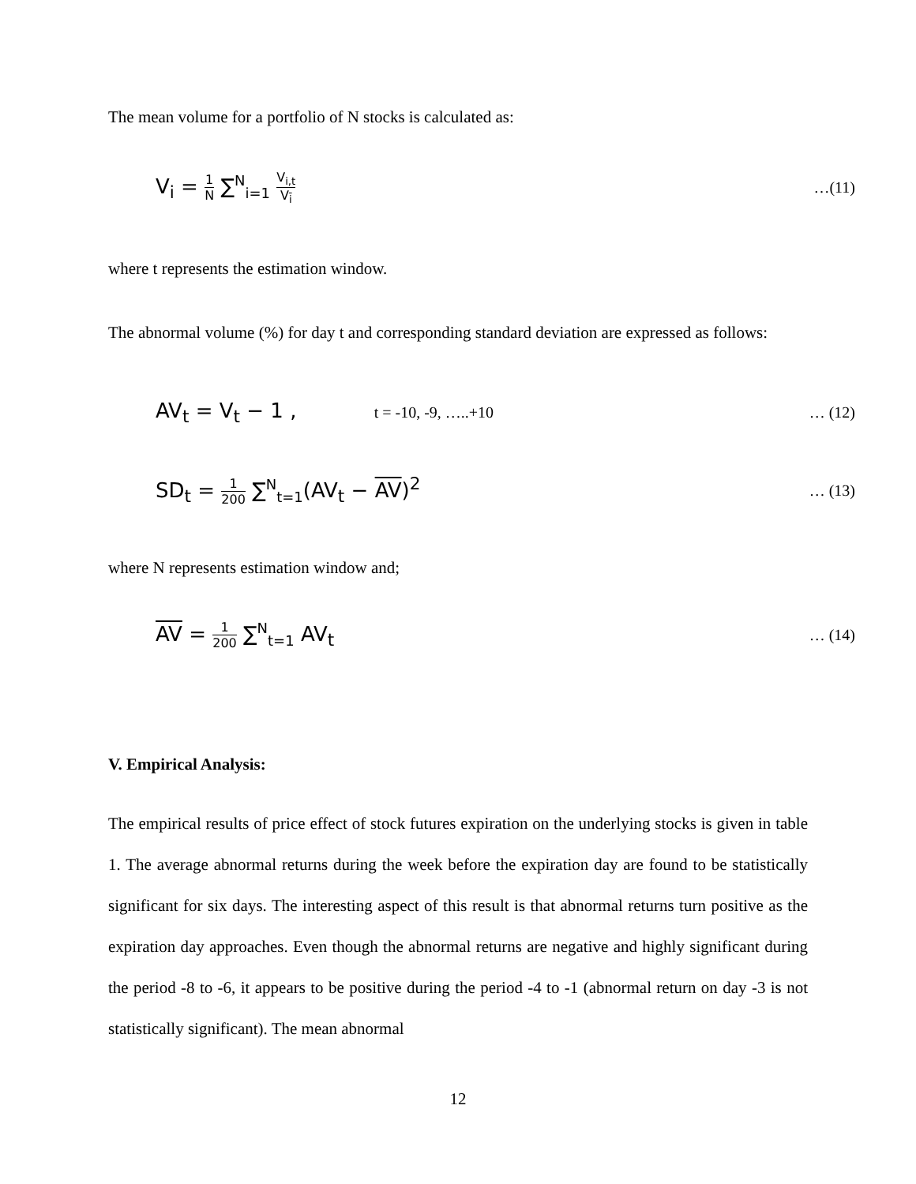The mean volume for a portfolio of N stocks is calculated as:
V<sub>i</sub> = 1 N ∑<sup>N</sup><sub>i=1</sub> V<sub>i,t</sub> V<sub>i</sub> …(11)
where t represents the estimation window.
The abnormal volume (%) for day t and corresponding standard deviation are expressed as follows:
AV<sub>t</sub> = V<sub>t</sub> − 1 , t = -10, -9, …..+10 … (12)
SD<sub>t</sub> = 1 200 ∑<sup>N</sup><sub>t=1</sub>(AV<sub>t</sub> − AV)<sup>2</sup> … (13)
where N represents estimation window and;
AV = 1 200 ∑<sup>N</sup><sub>t=1</sub> AV<sub>t</sub> … (14)
V. Empirical Analysis:
The empirical results of price effect of stock futures expiration on the underlying stocks is given in table 1. The average abnormal returns during the week before the expiration day are found to be statistically significant for six days. The interesting aspect of this result is that abnormal returns turn positive as the expiration day approaches. Even though the abnormal returns are negative and highly significant during the period -8 to -6, it appears to be positive during the period -4 to -1 (abnormal return on day -3 is not statistically significant). The mean abnormal
12